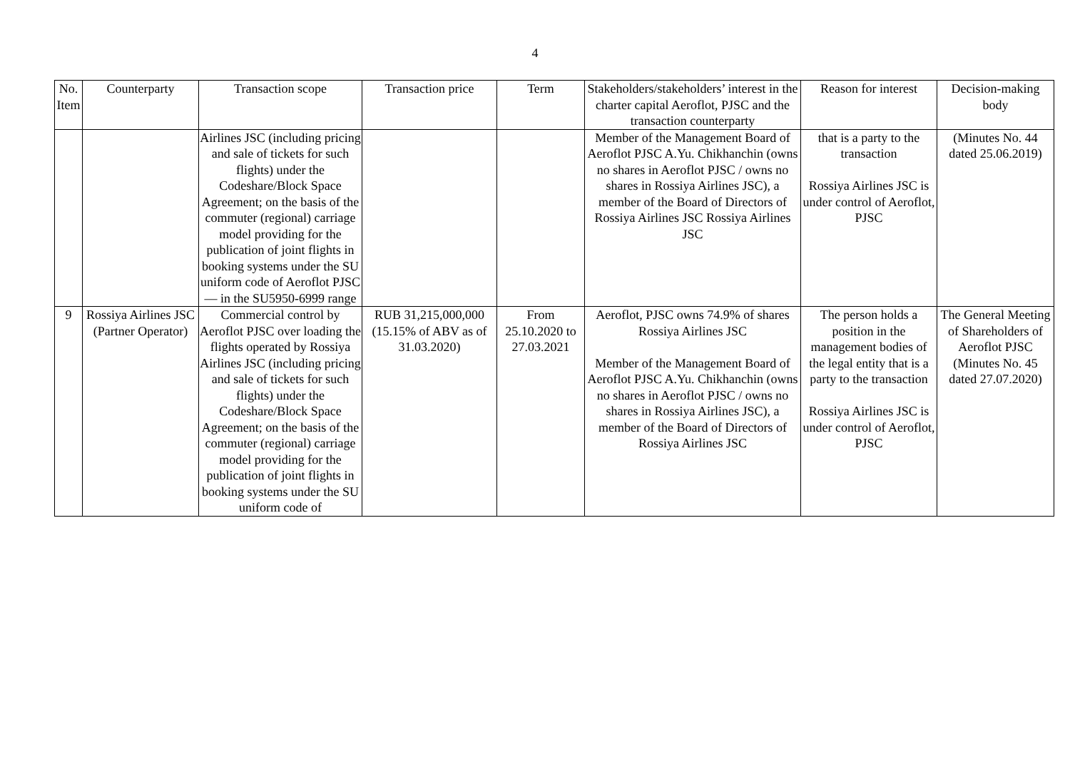4
| No. Item | Counterparty | Transaction scope | Transaction price | Term | Stakeholders/stakeholders’ interest in the charter capital Aeroflot, PJSC and the transaction counterparty | Reason for interest | Decision-making body |
| --- | --- | --- | --- | --- | --- | --- | --- |
| | | Airlines JSC (including pricing and sale of tickets for such flights) under the Codeshare/Block Space Agreement; on the basis of the commuter (regional) carriage model providing for the publication of joint flights in booking systems under the SU uniform code of Aeroflot PJSC — in the SU5950-6999 range | | | Member of the Management Board of Aeroflot PJSC A.Yu. Chikhanchin (owns no shares in Aeroflot PJSC / owns no shares in Rossiya Airlines JSC), a member of the Board of Directors of Rossiya Airlines JSC Rossiya Airlines JSC | that is a party to the transaction Rossiya Airlines JSC is under control of Aeroflot, PJSC | (Minutes No. 44 dated 25.06.2019) |
| 9 | Rossiya Airlines JSC (Partner Operator) | Commercial control by Aeroflot PJSC over loading the flights operated by Rossiya Airlines JSC (including pricing and sale of tickets for such flights) under the Codeshare/Block Space Agreement; on the basis of the commuter (regional) carriage model providing for the publication of joint flights in booking systems under the SU uniform code of | RUB 31,215,000,000 (15.15% of ABV as of 31.03.2020) | From 25.10.2020 to 27.03.2021 | Aeroflot, PJSC owns 74.9% of shares Rossiya Airlines JSC Member of the Management Board of Aeroflot PJSC A.Yu. Chikhanchin (owns no shares in Aeroflot PJSC / owns no shares in Rossiya Airlines JSC), a member of the Board of Directors of Rossiya Airlines JSC | The person holds a position in the management bodies of the legal entity that is a party to the transaction Rossiya Airlines JSC is under control of Aeroflot, PJSC | The General Meeting of Shareholders of Aeroflot PJSC (Minutes No. 45 dated 27.07.2020) |